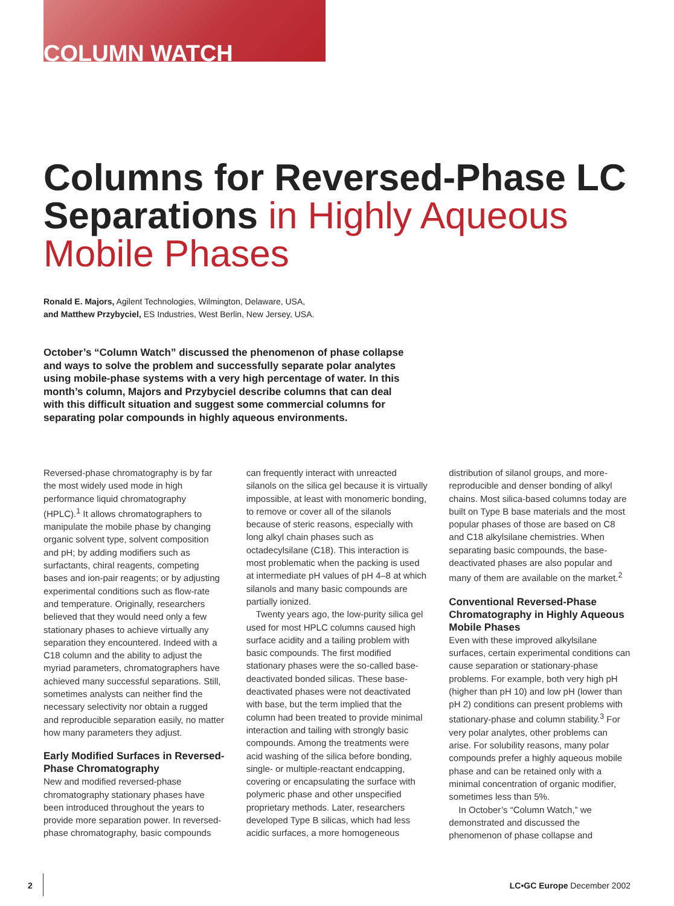COLUMN WATCH
Columns for Reversed-Phase LC Separations in Highly Aqueous Mobile Phases
Ronald E. Majors, Agilent Technologies, Wilmington, Delaware, USA,
and Matthew Przybyciel, ES Industries, West Berlin, New Jersey, USA.
October’s “Column Watch” discussed the phenomenon of phase collapse and ways to solve the problem and successfully separate polar analytes using mobile-phase systems with a very high percentage of water. In this month’s column, Majors and Przybyciel describe columns that can deal with this difficult situation and suggest some commercial columns for separating polar compounds in highly aqueous environments.
Reversed-phase chromatography is by far the most widely used mode in high performance liquid chromatography (HPLC).<sup>1</sup> It allows chromatographers to manipulate the mobile phase by changing organic solvent type, solvent composition and pH; by adding modifiers such as surfactants, chiral reagents, competing bases and ion-pair reagents; or by adjusting experimental conditions such as flow-rate and temperature. Originally, researchers believed that they would need only a few stationary phases to achieve virtually any separation they encountered. Indeed with a C18 column and the ability to adjust the myriad parameters, chromatographers have achieved many successful separations. Still, sometimes analysts can neither find the necessary selectivity nor obtain a rugged and reproducible separation easily, no matter how many parameters they adjust.
Early Modified Surfaces in Reversed-Phase Chromatography
New and modified reversed-phase chromatography stationary phases have been introduced throughout the years to provide more separation power. In reversed-phase chromatography, basic compounds can frequently interact with unreacted silanols on the silica gel because it is virtually impossible, at least with monomeric bonding, to remove or cover all of the silanols because of steric reasons, especially with long alkyl chain phases such as octadecylsilane (C18). This interaction is most problematic when the packing is used at intermediate pH values of pH 4–8 at which silanols and many basic compounds are partially ionized.
Twenty years ago, the low-purity silica gel used for most HPLC columns caused high surface acidity and a tailing problem with basic compounds. The first modified stationary phases were the so-called base-deactivated bonded silicas. These base-deactivated phases were not deactivated with base, but the term implied that the column had been treated to provide minimal interaction and tailing with strongly basic compounds. Among the treatments were acid washing of the silica before bonding, single- or multiple-reactant endcapping, covering or encapsulating the surface with polymeric phase and other unspecified proprietary methods. Later, researchers developed Type B silicas, which had less acidic surfaces, a more homogeneous distribution of silanol groups, and more-reproducible and denser bonding of alkyl chains. Most silica-based columns today are built on Type B base materials and the most popular phases of those are based on C8 and C18 alkylsilane chemistries. When separating basic compounds, the base-deactivated phases are also popular and many of them are available on the market.<sup>2</sup>
Conventional Reversed-Phase Chromatography in Highly Aqueous Mobile Phases
Even with these improved alkylsilane surfaces, certain experimental conditions can cause separation or stationary-phase problems. For example, both very high pH (higher than pH 10) and low pH (lower than pH 2) conditions can present problems with stationary-phase and column stability.<sup>3</sup> For very polar analytes, other problems can arise. For solubility reasons, many polar compounds prefer a highly aqueous mobile phase and can be retained only with a minimal concentration of organic modifier, sometimes less than 5%.
In October’s “Column Watch,” we demonstrated and discussed the phenomenon of phase collapse and
2 LC•GC Europe December 2002